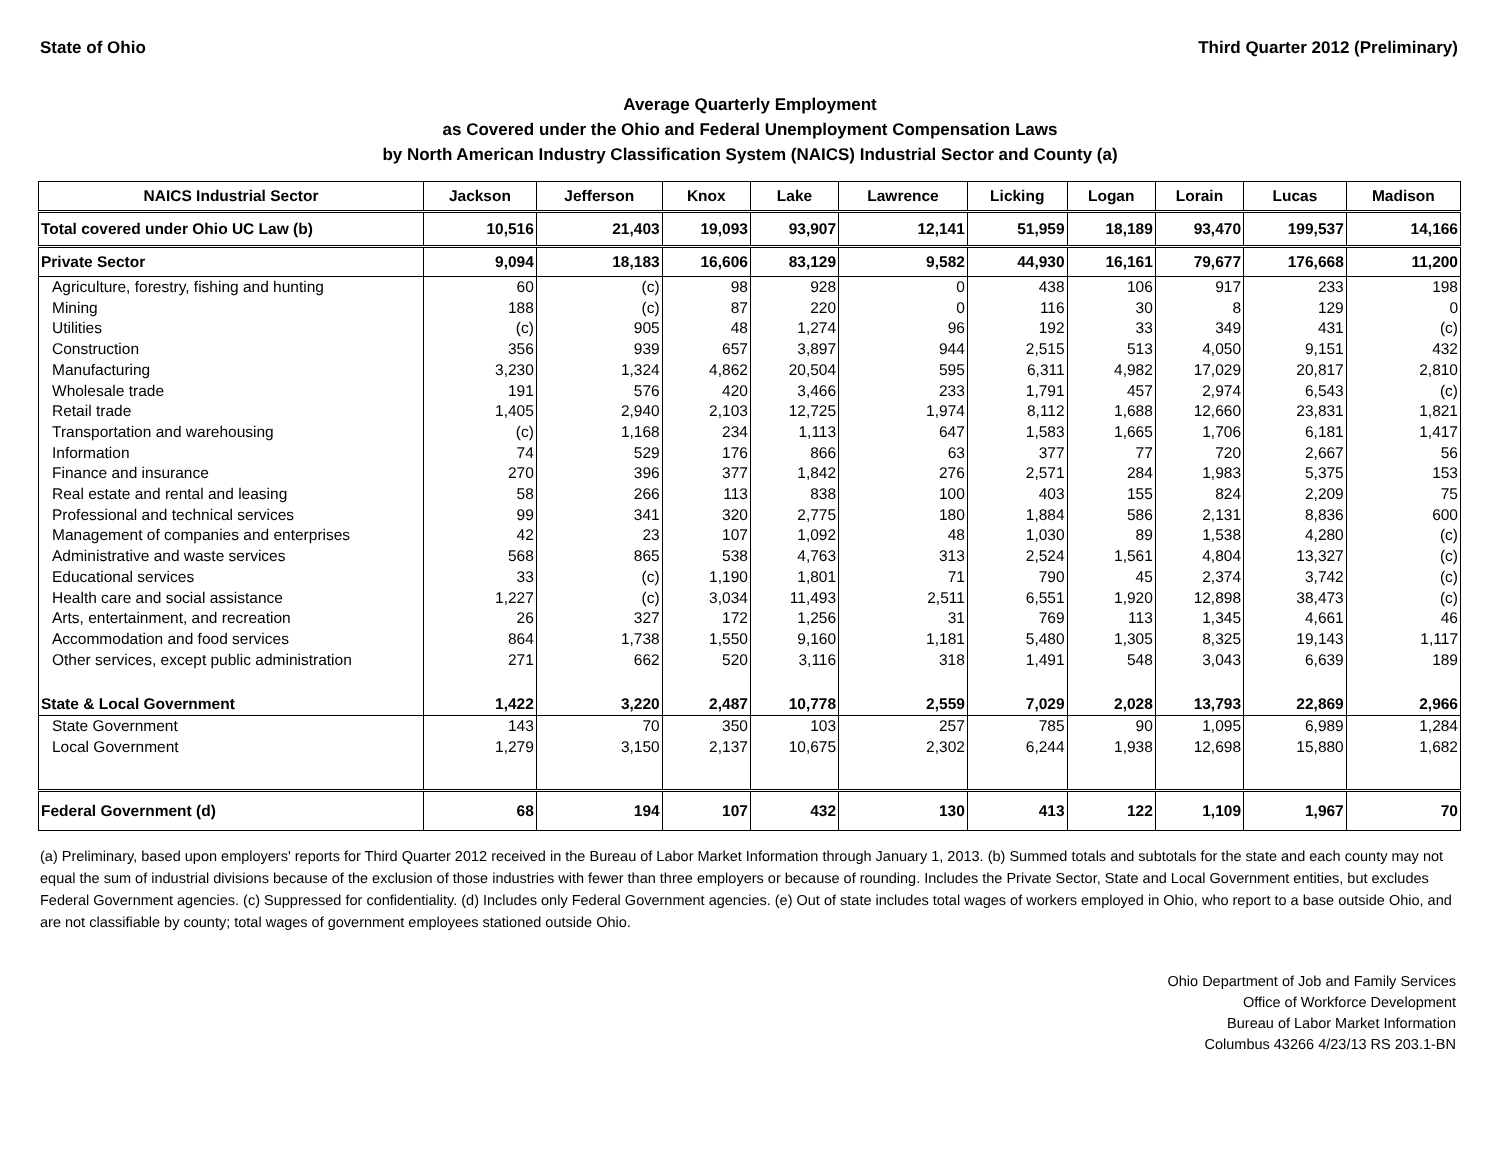State of Ohio Third Quarter 2012 (Preliminary)
Average Quarterly Employment
as Covered under the Ohio and Federal Unemployment Compensation Laws
by North American Industry Classification System (NAICS) Industrial Sector and County (a)
| NAICS Industrial Sector | Jackson | Jefferson | Knox | Lake | Lawrence | Licking | Logan | Lorain | Lucas | Madison |
| --- | --- | --- | --- | --- | --- | --- | --- | --- | --- | --- |
| Total covered under Ohio UC Law (b) | 10,516 | 21,403 | 19,093 | 93,907 | 12,141 | 51,959 | 18,189 | 93,470 | 199,537 | 14,166 |
| Private Sector | 9,094 | 18,183 | 16,606 | 83,129 | 9,582 | 44,930 | 16,161 | 79,677 | 176,668 | 11,200 |
| Agriculture, forestry, fishing and hunting | 60 | (c) | 98 | 928 | 0 | 438 | 106 | 917 | 233 | 198 |
| Mining | 188 | (c) | 87 | 220 | 0 | 116 | 30 | 8 | 129 | 0 |
| Utilities | (c) | 905 | 48 | 1,274 | 96 | 192 | 33 | 349 | 431 | (c) |
| Construction | 356 | 939 | 657 | 3,897 | 944 | 2,515 | 513 | 4,050 | 9,151 | 432 |
| Manufacturing | 3,230 | 1,324 | 4,862 | 20,504 | 595 | 6,311 | 4,982 | 17,029 | 20,817 | 2,810 |
| Wholesale trade | 191 | 576 | 420 | 3,466 | 233 | 1,791 | 457 | 2,974 | 6,543 | (c) |
| Retail trade | 1,405 | 2,940 | 2,103 | 12,725 | 1,974 | 8,112 | 1,688 | 12,660 | 23,831 | 1,821 |
| Transportation and warehousing | (c) | 1,168 | 234 | 1,113 | 647 | 1,583 | 1,665 | 1,706 | 6,181 | 1,417 |
| Information | 74 | 529 | 176 | 866 | 63 | 377 | 77 | 720 | 2,667 | 56 |
| Finance and insurance | 270 | 396 | 377 | 1,842 | 276 | 2,571 | 284 | 1,983 | 5,375 | 153 |
| Real estate and rental and leasing | 58 | 266 | 113 | 838 | 100 | 403 | 155 | 824 | 2,209 | 75 |
| Professional and technical services | 99 | 341 | 320 | 2,775 | 180 | 1,884 | 586 | 2,131 | 8,836 | 600 |
| Management of companies and enterprises | 42 | 23 | 107 | 1,092 | 48 | 1,030 | 89 | 1,538 | 4,280 | (c) |
| Administrative and waste services | 568 | 865 | 538 | 4,763 | 313 | 2,524 | 1,561 | 4,804 | 13,327 | (c) |
| Educational services | 33 | (c) | 1,190 | 1,801 | 71 | 790 | 45 | 2,374 | 3,742 | (c) |
| Health care and social assistance | 1,227 | (c) | 3,034 | 11,493 | 2,511 | 6,551 | 1,920 | 12,898 | 38,473 | (c) |
| Arts, entertainment, and recreation | 26 | 327 | 172 | 1,256 | 31 | 769 | 113 | 1,345 | 4,661 | 46 |
| Accommodation and food services | 864 | 1,738 | 1,550 | 9,160 | 1,181 | 5,480 | 1,305 | 8,325 | 19,143 | 1,117 |
| Other services, except public administration | 271 | 662 | 520 | 3,116 | 318 | 1,491 | 548 | 3,043 | 6,639 | 189 |
| State & Local Government | 1,422 | 3,220 | 2,487 | 10,778 | 2,559 | 7,029 | 2,028 | 13,793 | 22,869 | 2,966 |
| State Government | 143 | 70 | 350 | 103 | 257 | 785 | 90 | 1,095 | 6,989 | 1,284 |
| Local Government | 1,279 | 3,150 | 2,137 | 10,675 | 2,302 | 6,244 | 1,938 | 12,698 | 15,880 | 1,682 |
| Federal Government (d) | 68 | 194 | 107 | 432 | 130 | 413 | 122 | 1,109 | 1,967 | 70 |
(a) Preliminary, based upon employers' reports for Third Quarter 2012 received in the Bureau of Labor Market Information through January 1, 2013. (b) Summed totals and subtotals for the state and each county may not equal the sum of industrial divisions because of the exclusion of those industries with fewer than three employers or because of rounding. Includes the Private Sector, State and Local Government entities, but excludes Federal Government agencies. (c) Suppressed for confidentiality. (d) Includes only Federal Government agencies. (e) Out of state includes total wages of workers employed in Ohio, who report to a base outside Ohio, and are not classifiable by county; total wages of government employees stationed outside Ohio.
Ohio Department of Job and Family Services
Office of Workforce Development
Bureau of Labor Market Information
Columbus 43266 4/23/13 RS 203.1-BN